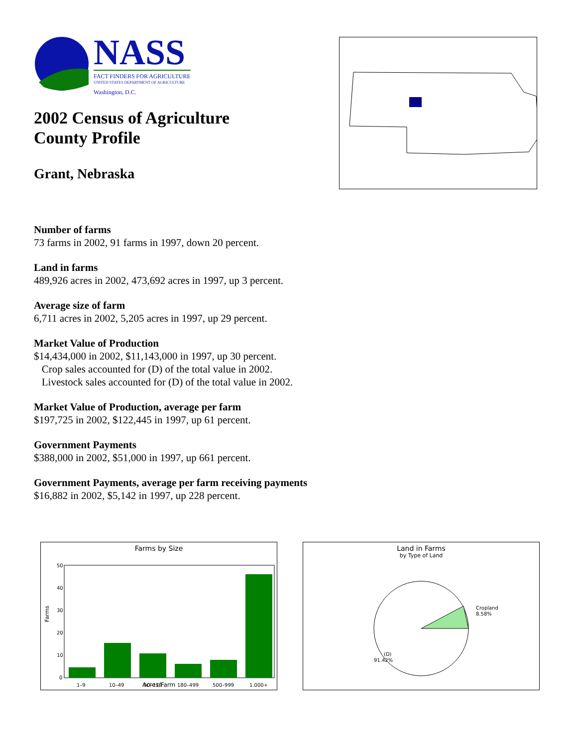NASS
FACT FINDERS FOR AGRICULTURE
UNITED STATES DEPARTMENT OF AGRICULTURE
Washington, D.C.
2002 Census of Agriculture
County Profile
Grant, Nebraska
Number of farms
73 farms in 2002, 91 farms in 1997, down 20 percent.
Land in farms
489,926 acres in 2002, 473,692 acres in 1997, up 3 percent.
Average size of farm
6,711 acres in 2002, 5,205 acres in 1997, up 29 percent.
Market Value of Production
$14,434,000 in 2002, $11,143,000 in 1997, up 30 percent.
Crop sales accounted for (D) of the total value in 2002.
Livestock sales accounted for (D) of the total value in 2002.
Market Value of Production, average per farm
$197,725 in 2002, $122,445 in 1997, up 61 percent.
Government Payments
$388,000 in 2002, $51,000 in 1997, up 661 percent.
Government Payments, average per farm receiving payments
$16,882 in 2002, $5,142 in 1997, up 228 percent.
Farms by Size
Farms
50
40
30
20
10
0
1–9
10–49
50–179
180–499
500–999
1,000+
Acres/Farm
Land in Farms
by Type of Land
Cropland
8.58%
(D)
91.42%